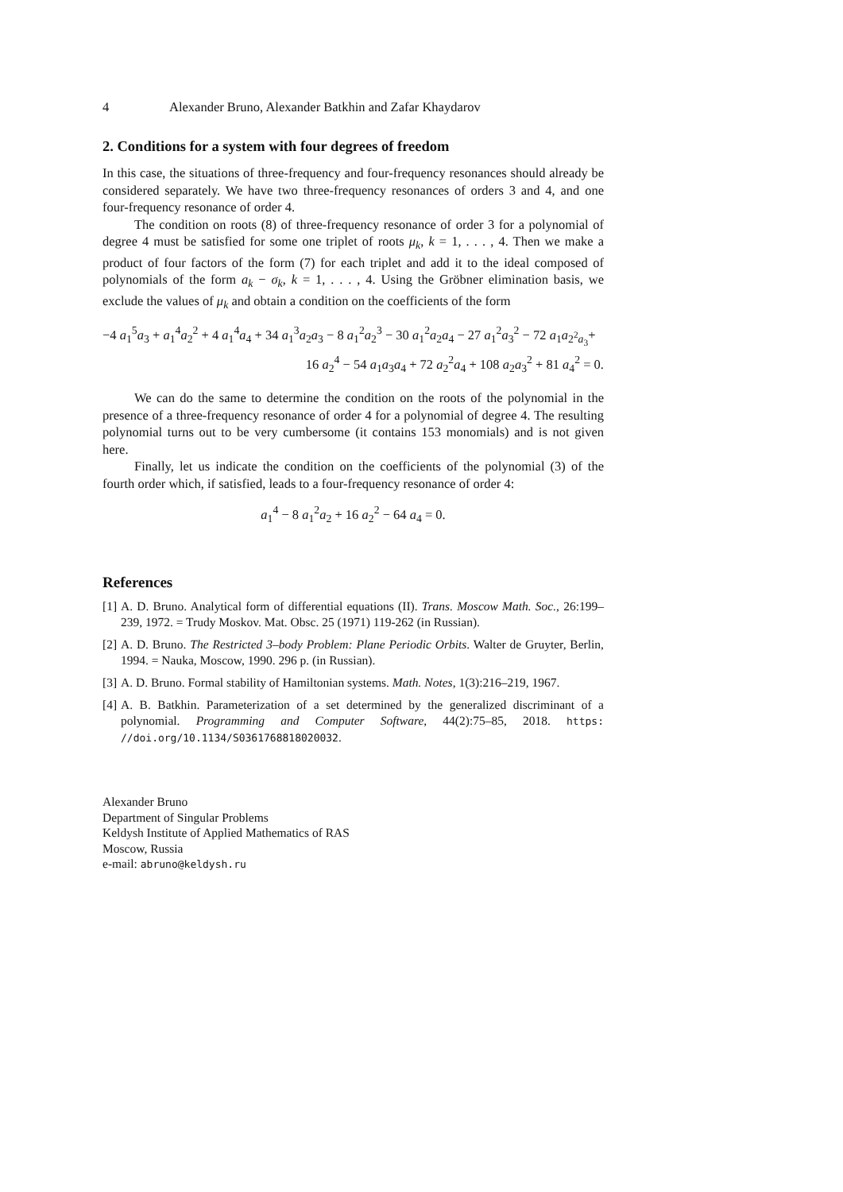4 Alexander Bruno, Alexander Batkhin and Zafar Khaydarov
2. Conditions for a system with four degrees of freedom
In this case, the situations of three-frequency and four-frequency resonances should already be considered separately. We have two three-frequency resonances of orders 3 and 4, and one four-frequency resonance of order 4.
The condition on roots (8) of three-frequency resonance of order 3 for a polynomial of degree 4 must be satisfied for some one triplet of roots μ<sub>k</sub>, k = 1, . . . , 4. Then we make a product of four factors of the form (7) for each triplet and add it to the ideal composed of polynomials of the form a<sub>k</sub> − σ<sub>k</sub>, k = 1, . . . , 4. Using the Gröbner elimination basis, we exclude the values of μ<sub>k</sub> and obtain a condition on the coefficients of the form
−4 a<sub>1</sub><sup>5</sup>a<sub>3</sub> + a<sub>1</sub><sup>4</sup>a<sub>2</sub><sup>2</sup> + 4 a<sub>1</sub><sup>4</sup>a<sub>4</sub> + 34 a<sub>1</sub><sup>3</sup>a<sub>2</sub>a<sub>3</sub> − 8 a<sub>1</sub><sup>2</sup>a<sub>2</sub><sup>3</sup> − 30 a<sub>1</sub><sup>2</sup>a<sub>2</sub>a<sub>4</sub> − 27 a<sub>1</sub><sup>2</sup>a<sub>3</sub><sup>2</sup> − 72 a<sub>1</sub>a<sub>2<sup>2</sup>a<sub>3</sub></sub>+
16 a<sub>2</sub><sup>4</sup> − 54 a<sub>1</sub>a<sub>3</sub>a<sub>4</sub> + 72 a<sub>2</sub><sup>2</sup>a<sub>4</sub> + 108 a<sub>2</sub>a<sub>3</sub><sup>2</sup> + 81 a<sub>4</sub><sup>2</sup> = 0.
We can do the same to determine the condition on the roots of the polynomial in the presence of a three-frequency resonance of order 4 for a polynomial of degree 4. The resulting polynomial turns out to be very cumbersome (it contains 153 monomials) and is not given here.
Finally, let us indicate the condition on the coefficients of the polynomial (3) of the fourth order which, if satisfied, leads to a four-frequency resonance of order 4:
a<sub>1</sub><sup>4</sup> − 8 a<sub>1</sub><sup>2</sup>a<sub>2</sub> + 16 a<sub>2</sub><sup>2</sup> − 64 a<sub>4</sub> = 0.
References
[1]
A. D. Bruno. Analytical form of differential equations (II). Trans. Moscow Math. Soc., 26:199–239, 1972. = Trudy Moskov. Mat. Obsc. 25 (1971) 119-262 (in Russian).
[2]
A. D. Bruno. The Restricted 3–body Problem: Plane Periodic Orbits. Walter de Gruyter, Berlin, 1994. = Nauka, Moscow, 1990. 296 p. (in Russian).
[3]
A. D. Bruno. Formal stability of Hamiltonian systems. Math. Notes, 1(3):216–219, 1967.
[4]
A. B. Batkhin. Parameterization of a set determined by the generalized discriminant of a polynomial. Programming and Computer Software, 44(2):75–85, 2018. https: //doi.org/10.1134/S0361768818020032.
Alexander Bruno
Department of Singular Problems
Keldysh Institute of Applied Mathematics of RAS
Moscow, Russia
e-mail: abruno@keldysh.ru